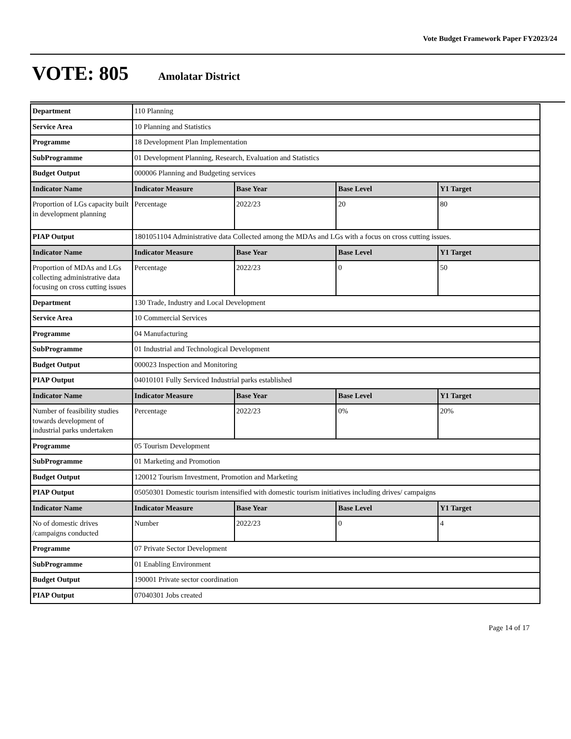Vote Budget Framework Paper FY2023/24
VOTE: 805 Amolatar District
| Department | 110 Planning | | | |
| Service Area | 10 Planning and Statistics | | | |
| Programme | 18 Development Plan Implementation | | | |
| SubProgramme | 01 Development Planning, Research, Evaluation and Statistics | | | |
| Budget Output | 000006 Planning and Budgeting services | | | |
| Indicator Name | Indicator Measure | Base Year | Base Level | Y1 Target |
| Proportion of LGs capacity built in development planning | Percentage | 2022/23 | 20 | 80 |
| PIAP Output | 1801051104 Administrative data Collected among the MDAs and LGs with a focus on cross cutting issues. | | | |
| Indicator Name | Indicator Measure | Base Year | Base Level | Y1 Target |
| Proportion of MDAs and LGs collecting administrative data focusing on cross cutting issues | Percentage | 2022/23 | 0 | 50 |
| Department | 130 Trade, Industry and Local Development | | | |
| Service Area | 10 Commercial Services | | | |
| Programme | 04 Manufacturing | | | |
| SubProgramme | 01 Industrial and Technological Development | | | |
| Budget Output | 000023 Inspection and Monitoring | | | |
| PIAP Output | 04010101 Fully Serviced Industrial parks established | | | |
| Indicator Name | Indicator Measure | Base Year | Base Level | Y1 Target |
| Number of feasibility studies towards development of industrial parks undertaken | Percentage | 2022/23 | 0% | 20% |
| Programme | 05 Tourism Development | | | |
| SubProgramme | 01 Marketing and Promotion | | | |
| Budget Output | 120012 Tourism Investment, Promotion and Marketing | | | |
| PIAP Output | 05050301 Domestic tourism intensified with domestic tourism initiatives including drives/ campaigns | | | |
| Indicator Name | Indicator Measure | Base Year | Base Level | Y1 Target |
| No of domestic drives /campaigns conducted | Number | 2022/23 | 0 | 4 |
| Programme | 07 Private Sector Development | | | |
| SubProgramme | 01 Enabling Environment | | | |
| Budget Output | 190001 Private sector coordination | | | |
| PIAP Output | 07040301 Jobs created | | | |
Page 14 of 17